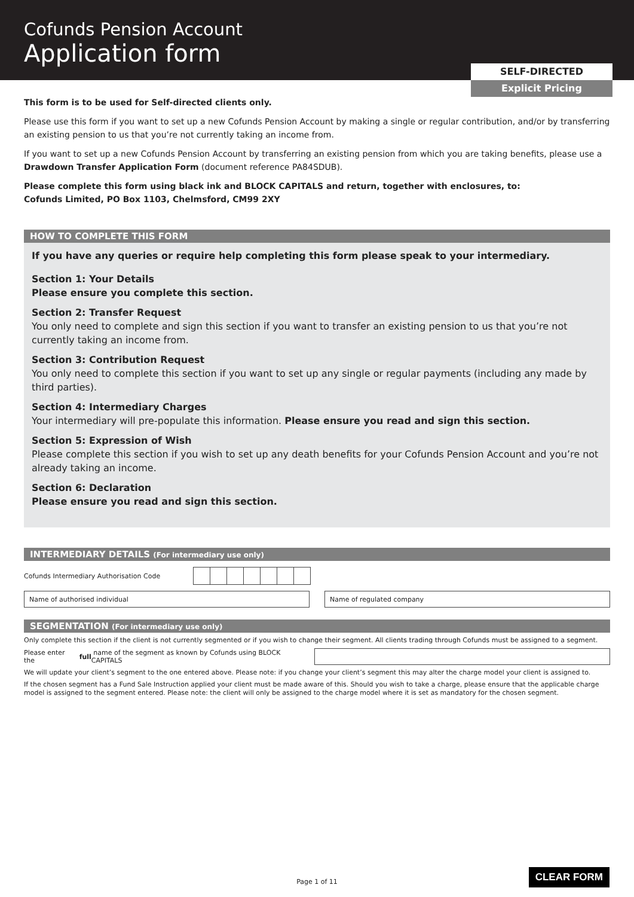Cofunds Pension Account
Application form
SELF-DIRECTED
Explicit Pricing
This form is to be used for Self-directed clients only.
Please use this form if you want to set up a new Cofunds Pension Account by making a single or regular contribution, and/or by transferring an existing pension to us that you’re not currently taking an income from.
If you want to set up a new Cofunds Pension Account by transferring an existing pension from which you are taking benefits, please use a Drawdown Transfer Application Form (document reference PA84SDUB).
Please complete this form using black ink and BLOCK CAPITALS and return, together with enclosures, to:
Cofunds Limited, PO Box 1103, Chelmsford, CM99 2XY
HOW TO COMPLETE THIS FORM
If you have any queries or require help completing this form please speak to your intermediary.
Section 1: Your Details
Please ensure you complete this section.
Section 2: Transfer Request
You only need to complete and sign this section if you want to transfer an existing pension to us that you’re not currently taking an income from.
Section 3: Contribution Request
You only need to complete this section if you want to set up any single or regular payments (including any made by third parties).
Section 4: Intermediary Charges
Your intermediary will pre-populate this information. Please ensure you read and sign this section.
Section 5: Expression of Wish
Please complete this section if you wish to set up any death benefits for your Cofunds Pension Account and you’re not already taking an income.
Section 6: Declaration
Please ensure you read and sign this section.
INTERMEDIARY DETAILS (For intermediary use only)
Cofunds Intermediary Authorisation Code
Name of authorised individual Name of regulated company
SEGMENTATION (For intermediary use only)
Only complete this section if the client is not currently segmented or if you wish to change their segment. All clients trading through Cofunds must be assigned to a segment.
Please enter the full name of the segment as known by Cofunds using BLOCK CAPITALS
We will update your client’s segment to the one entered above. Please note: if you change your client’s segment this may alter the charge model your client is assigned to.
If the chosen segment has a Fund Sale Instruction applied your client must be made aware of this. Should you wish to take a charge, please ensure that the applicable charge model is assigned to the segment entered. Please note: the client will only be assigned to the charge model where it is set as mandatory for the chosen segment.
Page 1 of 11
CLEAR FORM